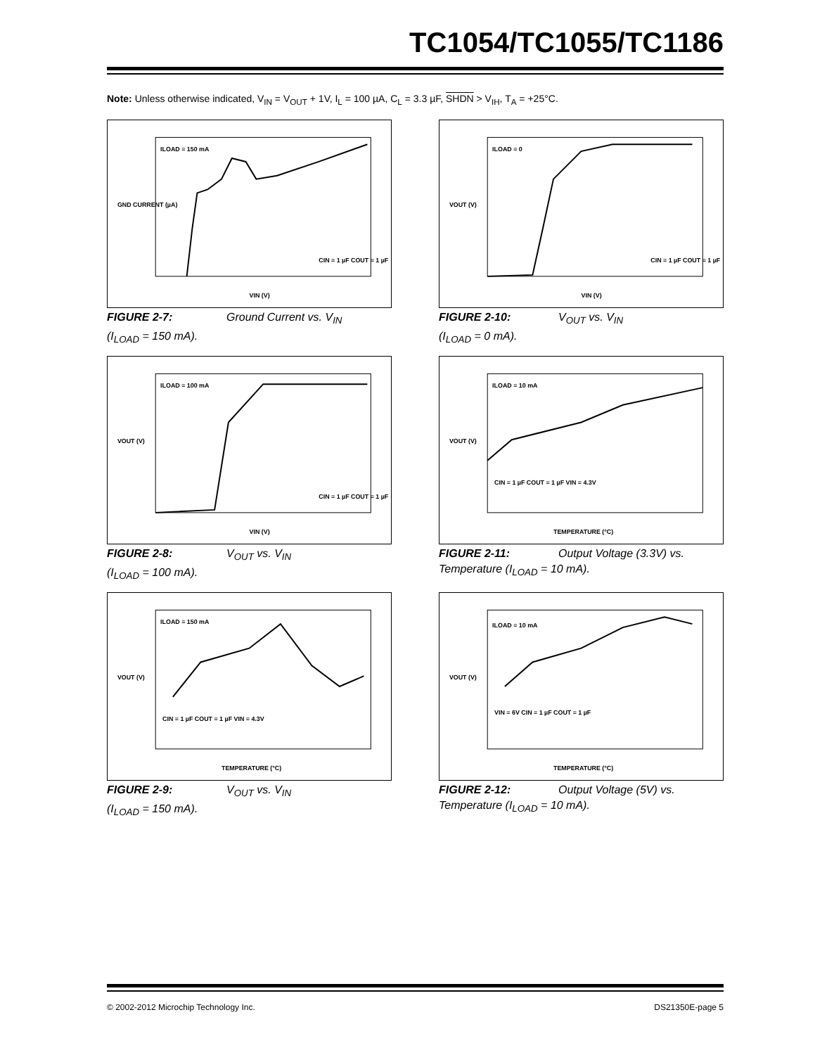TC1054/TC1055/TC1186
Note: Unless otherwise indicated, V<sub>IN</sub> = V<sub>OUT</sub> + 1V, I<sub>L</sub> = 100 µA, C<sub>L</sub> = 3.3 µF, SHDN > V<sub>IH</sub>, T<sub>A</sub> = +25°C.
ILOAD = 150 mA
CIN = 1 µF COUT = 1 µF
VIN (V)
GND CURRENT (µA)
FIGURE 2-7: Ground Current vs. V<sub>IN</sub>
(I<sub>LOAD</sub> = 150 mA).
ILOAD = 0
CIN = 1 µF COUT = 1 µF
VIN (V)
VOUT (V)
FIGURE 2-10: V<sub>OUT</sub> vs. V<sub>IN</sub>
(I<sub>LOAD</sub> = 0 mA).
ILOAD = 100 mA
CIN = 1 µF COUT = 1 µF
VIN (V)
VOUT (V)
FIGURE 2-8: V<sub>OUT</sub> vs. V<sub>IN</sub>
(I<sub>LOAD</sub> = 100 mA).
ILOAD = 10 mA
CIN = 1 µF COUT = 1 µF VIN = 4.3V
TEMPERATURE (°C)
VOUT (V)
FIGURE 2-11: Output Voltage (3.3V) vs.
Temperature (I<sub>LOAD</sub> = 10 mA).
ILOAD = 150 mA
CIN = 1 µF COUT = 1 µF VIN = 4.3V
TEMPERATURE (°C)
VOUT (V)
FIGURE 2-9: V<sub>OUT</sub> vs. V<sub>IN</sub>
(I<sub>LOAD</sub> = 150 mA).
ILOAD = 10 mA
VIN = 6V CIN = 1 µF COUT = 1 µF
TEMPERATURE (°C)
VOUT (V)
FIGURE 2-12: Output Voltage (5V) vs.
Temperature (I<sub>LOAD</sub> = 10 mA).
© 2002-2012 Microchip Technology Inc. DS21350E-page 5